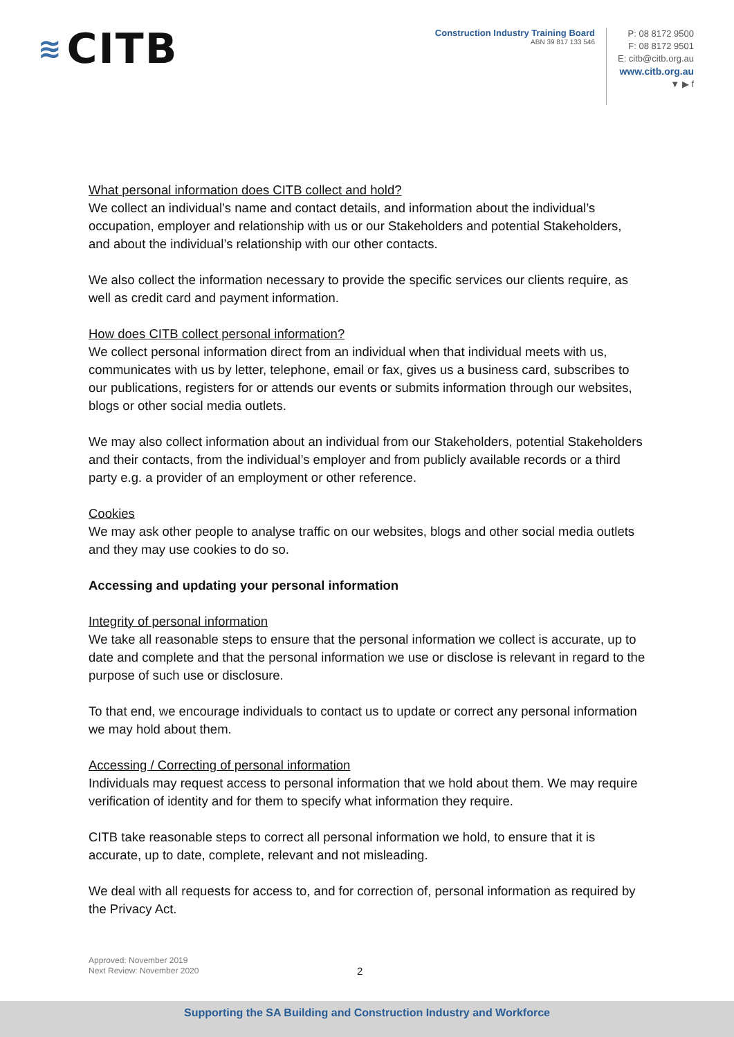≋ CITB
Construction Industry Training Board
ABN 39 817 133 546
P: 08 8172 9500
F: 08 8172 9501
E: citb@citb.org.au
www.citb.org.au
▼ ▶ f
What personal information does CITB collect and hold?
We collect an individual’s name and contact details, and information about the individual’s occupation, employer and relationship with us or our Stakeholders and potential Stakeholders, and about the individual’s relationship with our other contacts.
We also collect the information necessary to provide the specific services our clients require, as well as credit card and payment information.
How does CITB collect personal information?
We collect personal information direct from an individual when that individual meets with us, communicates with us by letter, telephone, email or fax, gives us a business card, subscribes to our publications, registers for or attends our events or submits information through our websites, blogs or other social media outlets.
We may also collect information about an individual from our Stakeholders, potential Stakeholders and their contacts, from the individual’s employer and from publicly available records or a third party e.g. a provider of an employment or other reference.
Cookies
We may ask other people to analyse traffic on our websites, blogs and other social media outlets and they may use cookies to do so.
Accessing and updating your personal information
Integrity of personal information
We take all reasonable steps to ensure that the personal information we collect is accurate, up to date and complete and that the personal information we use or disclose is relevant in regard to the purpose of such use or disclosure.
To that end, we encourage individuals to contact us to update or correct any personal information we may hold about them.
Accessing / Correcting of personal information
Individuals may request access to personal information that we hold about them. We may require verification of identity and for them to specify what information they require.
CITB take reasonable steps to correct all personal information we hold, to ensure that it is accurate, up to date, complete, relevant and not misleading.
We deal with all requests for access to, and for correction of, personal information as required by the Privacy Act.
Approved: November 2019
Next Review: November 2020
2
Supporting the SA Building and Construction Industry and Workforce